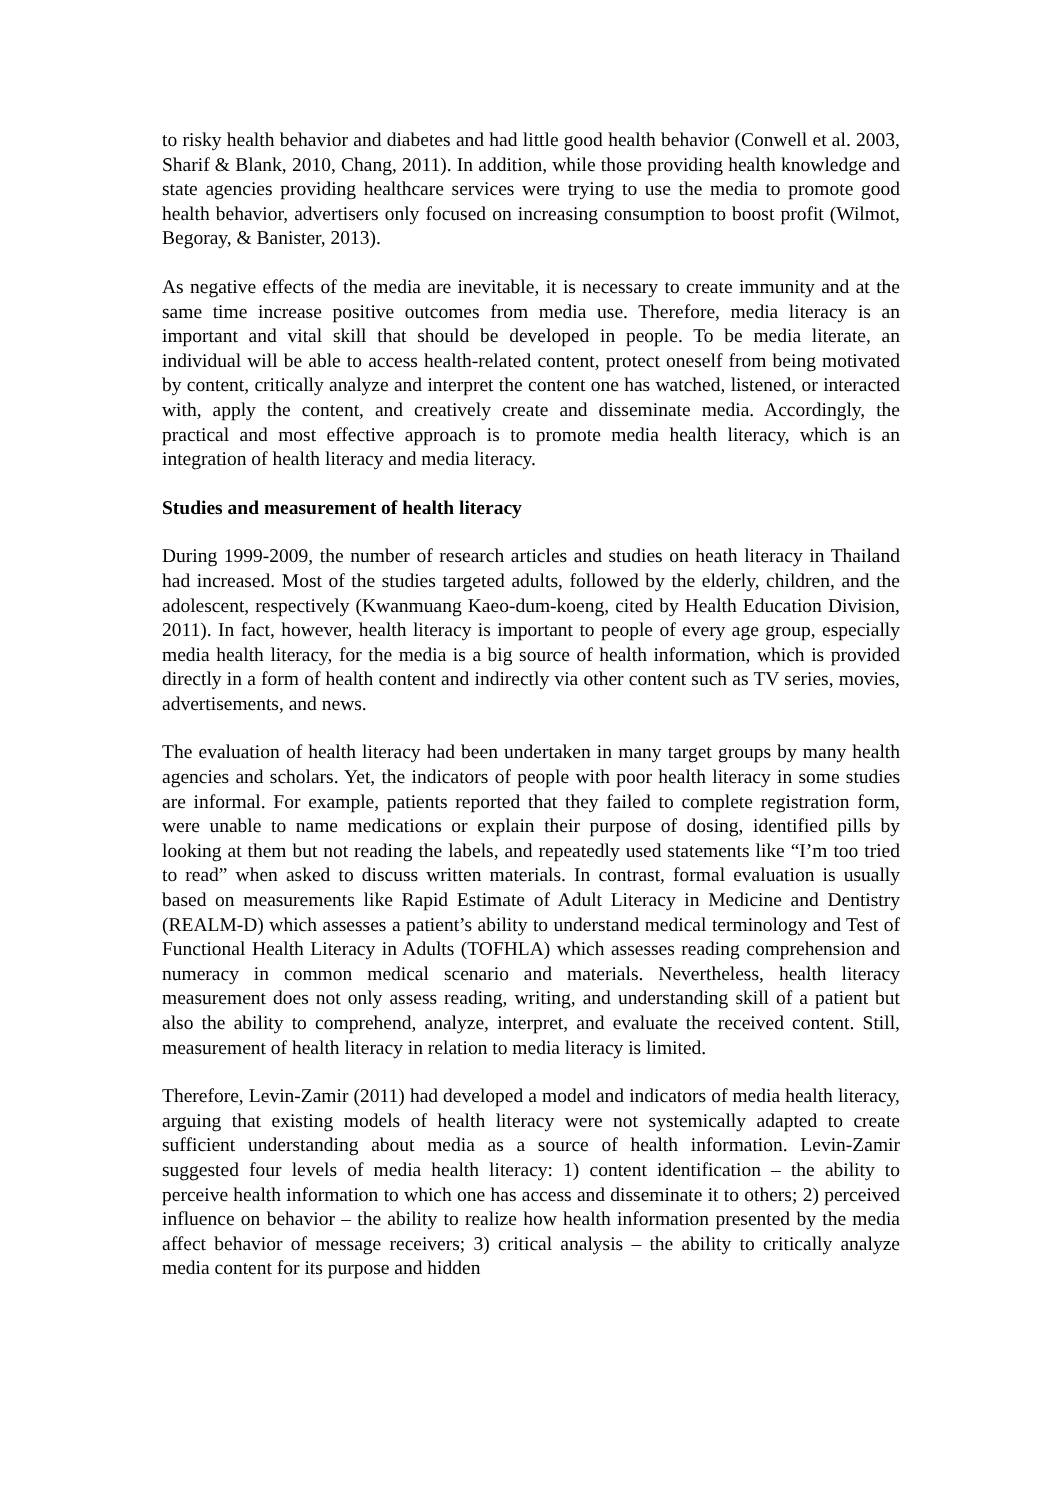to risky health behavior and diabetes and had little good health behavior (Conwell et al. 2003, Sharif & Blank, 2010, Chang, 2011). In addition, while those providing health knowledge and state agencies providing healthcare services were trying to use the media to promote good health behavior, advertisers only focused on increasing consumption to boost profit (Wilmot, Begoray, & Banister, 2013).
As negative effects of the media are inevitable, it is necessary to create immunity and at the same time increase positive outcomes from media use. Therefore, media literacy is an important and vital skill that should be developed in people. To be media literate, an individual will be able to access health-related content, protect oneself from being motivated by content, critically analyze and interpret the content one has watched, listened, or interacted with, apply the content, and creatively create and disseminate media. Accordingly, the practical and most effective approach is to promote media health literacy, which is an integration of health literacy and media literacy.
Studies and measurement of health literacy
During 1999-2009, the number of research articles and studies on heath literacy in Thailand had increased. Most of the studies targeted adults, followed by the elderly, children, and the adolescent, respectively (Kwanmuang Kaeo-dum-koeng, cited by Health Education Division, 2011). In fact, however, health literacy is important to people of every age group, especially media health literacy, for the media is a big source of health information, which is provided directly in a form of health content and indirectly via other content such as TV series, movies, advertisements, and news.
The evaluation of health literacy had been undertaken in many target groups by many health agencies and scholars. Yet, the indicators of people with poor health literacy in some studies are informal. For example, patients reported that they failed to complete registration form, were unable to name medications or explain their purpose of dosing, identified pills by looking at them but not reading the labels, and repeatedly used statements like “I’m too tried to read” when asked to discuss written materials. In contrast, formal evaluation is usually based on measurements like Rapid Estimate of Adult Literacy in Medicine and Dentistry (REALM-D) which assesses a patient’s ability to understand medical terminology and Test of Functional Health Literacy in Adults (TOFHLA) which assesses reading comprehension and numeracy in common medical scenario and materials. Nevertheless, health literacy measurement does not only assess reading, writing, and understanding skill of a patient but also the ability to comprehend, analyze, interpret, and evaluate the received content. Still, measurement of health literacy in relation to media literacy is limited.
Therefore, Levin-Zamir (2011) had developed a model and indicators of media health literacy, arguing that existing models of health literacy were not systemically adapted to create sufficient understanding about media as a source of health information. Levin-Zamir suggested four levels of media health literacy: 1) content identification – the ability to perceive health information to which one has access and disseminate it to others; 2) perceived influence on behavior – the ability to realize how health information presented by the media affect behavior of message receivers; 3) critical analysis – the ability to critically analyze media content for its purpose and hidden